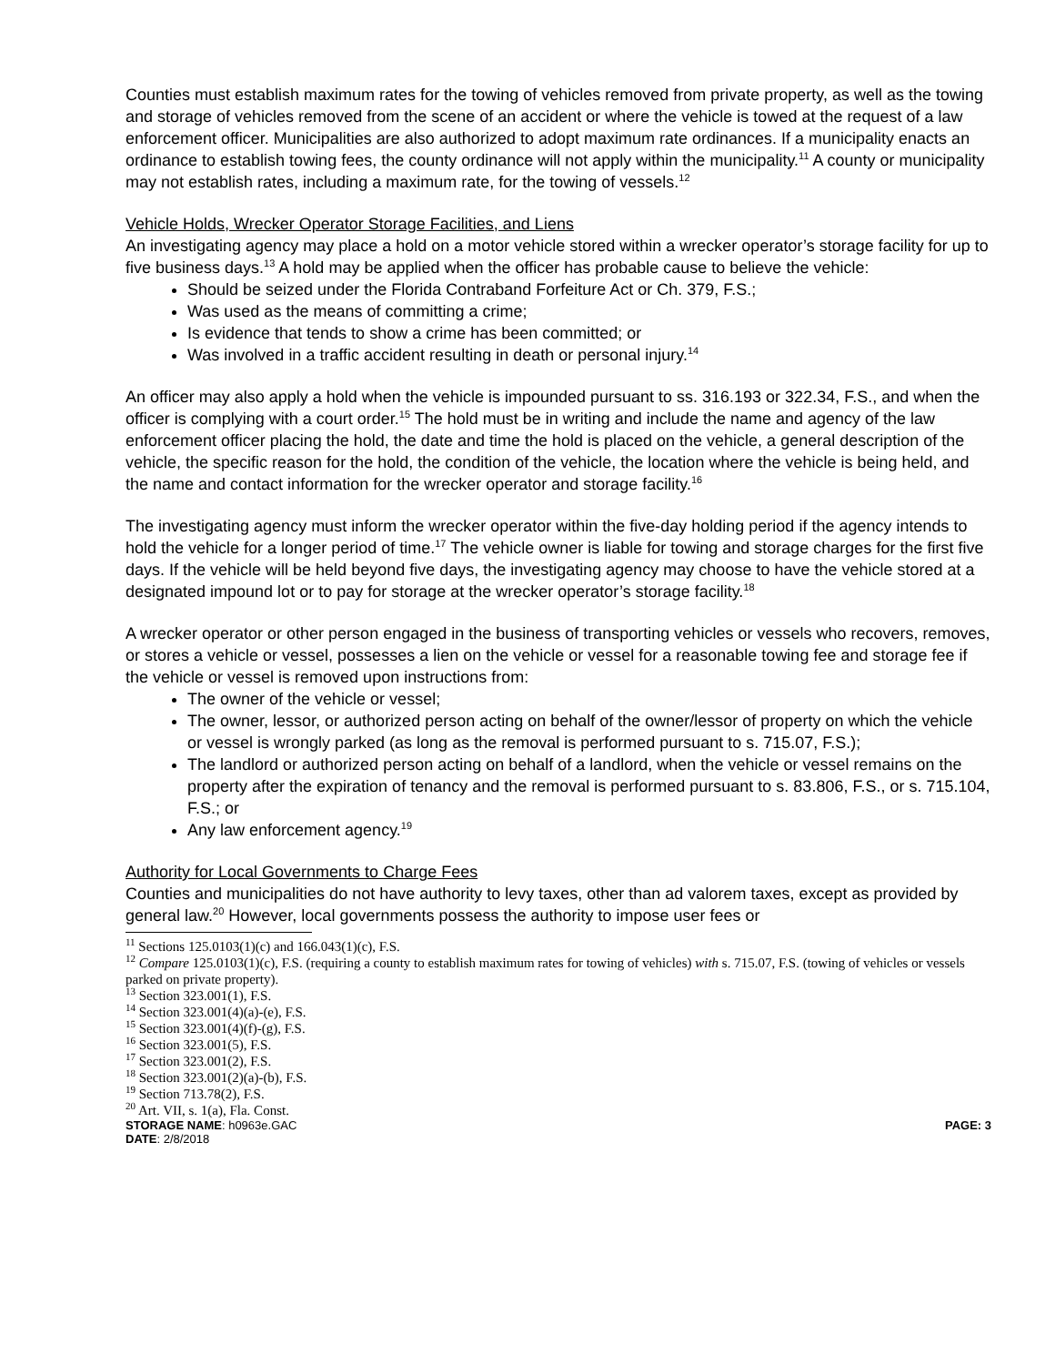Counties must establish maximum rates for the towing of vehicles removed from private property, as well as the towing and storage of vehicles removed from the scene of an accident or where the vehicle is towed at the request of a law enforcement officer. Municipalities are also authorized to adopt maximum rate ordinances. If a municipality enacts an ordinance to establish towing fees, the county ordinance will not apply within the municipality.<sup>11</sup> A county or municipality may not establish rates, including a maximum rate, for the towing of vessels.<sup>12</sup>
Vehicle Holds, Wrecker Operator Storage Facilities, and Liens
An investigating agency may place a hold on a motor vehicle stored within a wrecker operator’s storage facility for up to five business days.<sup>13</sup> A hold may be applied when the officer has probable cause to believe the vehicle:
Should be seized under the Florida Contraband Forfeiture Act or Ch. 379, F.S.;
Was used as the means of committing a crime;
Is evidence that tends to show a crime has been committed; or
Was involved in a traffic accident resulting in death or personal injury.<sup>14</sup>
An officer may also apply a hold when the vehicle is impounded pursuant to ss. 316.193 or 322.34, F.S., and when the officer is complying with a court order.<sup>15</sup> The hold must be in writing and include the name and agency of the law enforcement officer placing the hold, the date and time the hold is placed on the vehicle, a general description of the vehicle, the specific reason for the hold, the condition of the vehicle, the location where the vehicle is being held, and the name and contact information for the wrecker operator and storage facility.<sup>16</sup>
The investigating agency must inform the wrecker operator within the five-day holding period if the agency intends to hold the vehicle for a longer period of time.<sup>17</sup> The vehicle owner is liable for towing and storage charges for the first five days. If the vehicle will be held beyond five days, the investigating agency may choose to have the vehicle stored at a designated impound lot or to pay for storage at the wrecker operator’s storage facility.<sup>18</sup>
A wrecker operator or other person engaged in the business of transporting vehicles or vessels who recovers, removes, or stores a vehicle or vessel, possesses a lien on the vehicle or vessel for a reasonable towing fee and storage fee if the vehicle or vessel is removed upon instructions from:
The owner of the vehicle or vessel;
The owner, lessor, or authorized person acting on behalf of the owner/lessor of property on which the vehicle or vessel is wrongly parked (as long as the removal is performed pursuant to s. 715.07, F.S.);
The landlord or authorized person acting on behalf of a landlord, when the vehicle or vessel remains on the property after the expiration of tenancy and the removal is performed pursuant to s. 83.806, F.S., or s. 715.104, F.S.; or
Any law enforcement agency.<sup>19</sup>
Authority for Local Governments to Charge Fees
Counties and municipalities do not have authority to levy taxes, other than ad valorem taxes, except as provided by general law.<sup>20</sup> However, local governments possess the authority to impose user fees or
<sup>11</sup> Sections 125.0103(1)(c) and 166.043(1)(c), F.S.
<sup>12</sup> Compare 125.0103(1)(c), F.S. (requiring a county to establish maximum rates for towing of vehicles) with s. 715.07, F.S. (towing of vehicles or vessels parked on private property).
<sup>13</sup> Section 323.001(1), F.S.
<sup>14</sup> Section 323.001(4)(a)-(e), F.S.
<sup>15</sup> Section 323.001(4)(f)-(g), F.S.
<sup>16</sup> Section 323.001(5), F.S.
<sup>17</sup> Section 323.001(2), F.S.
<sup>18</sup> Section 323.001(2)(a)-(b), F.S.
<sup>19</sup> Section 713.78(2), F.S.
<sup>20</sup> Art. VII, s. 1(a), Fla. Const.
STORAGE NAME: h0963e.GAC PAGE: 3
DATE: 2/8/2018